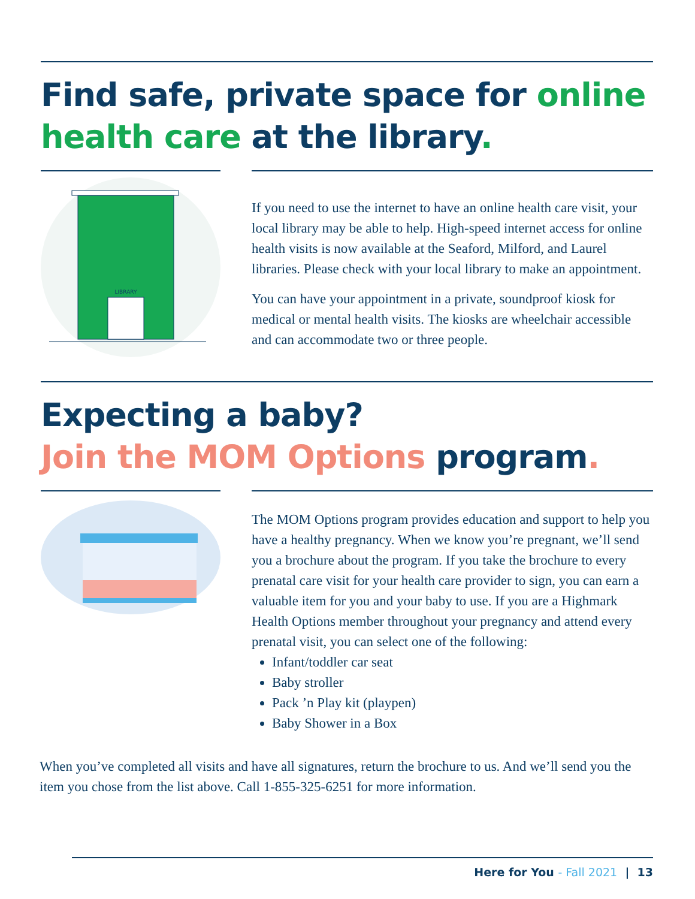Find safe, private space for online health care at the library.
LIBRARY
If you need to use the internet to have an online health care visit, your local library may be able to help. High-speed internet access for online health visits is now available at the Seaford, Milford, and Laurel libraries. Please check with your local library to make an appointment.
You can have your appointment in a private, soundproof kiosk for medical or mental health visits. The kiosks are wheelchair accessible and can accommodate two or three people.
Expecting a baby?
Join the MOM Options program.
The MOM Options program provides education and support to help you have a healthy pregnancy. When we know you’re pregnant, we’ll send you a brochure about the program. If you take the brochure to every prenatal care visit for your health care provider to sign, you can earn a valuable item for you and your baby to use. If you are a Highmark Health Options member throughout your pregnancy and attend every prenatal visit, you can select one of the following:
Infant/toddler car seat
Baby stroller
Pack ’n Play kit (playpen)
Baby Shower in a Box
When you’ve completed all visits and have all signatures, return the brochure to us. And we’ll send you the item you chose from the list above. Call 1-855-325-6251 for more information.
Here for You - Fall 2021 | 13